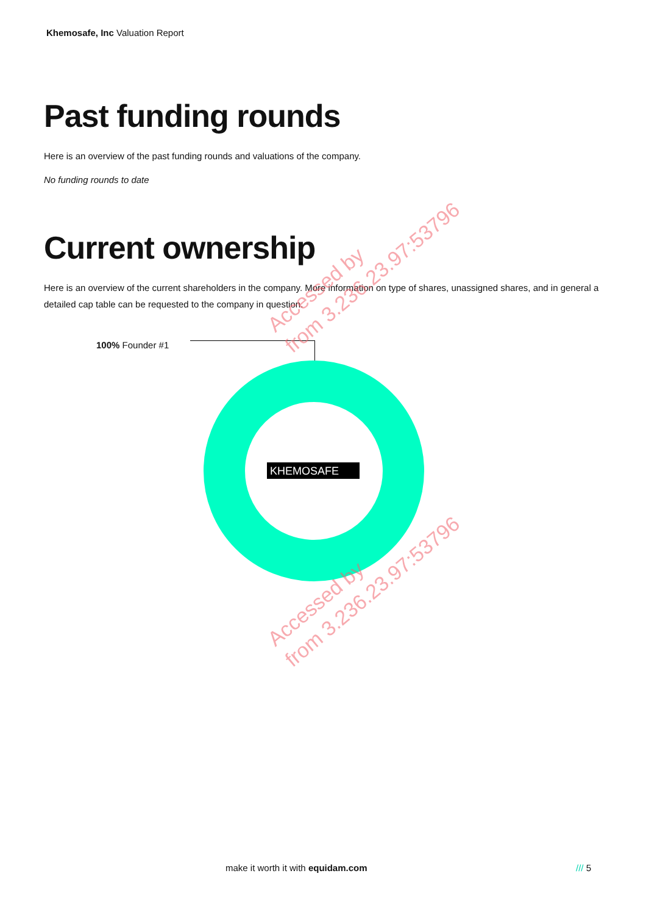Khemosafe, Inc Valuation Report
Past funding rounds
Here is an overview of the past funding rounds and valuations of the company.
No funding rounds to date
Current ownership
Here is an overview of the current shareholders in the company. More information on type of shares, unassigned shares, and in general a detailed cap table can be requested to the company in question.
100% Founder #1
KHEMOSAFE
Accessed by
from 3.236.23.97:53796
Accessed by
from 3.236.23.97:53796
make it worth it with equidam.com /// 5